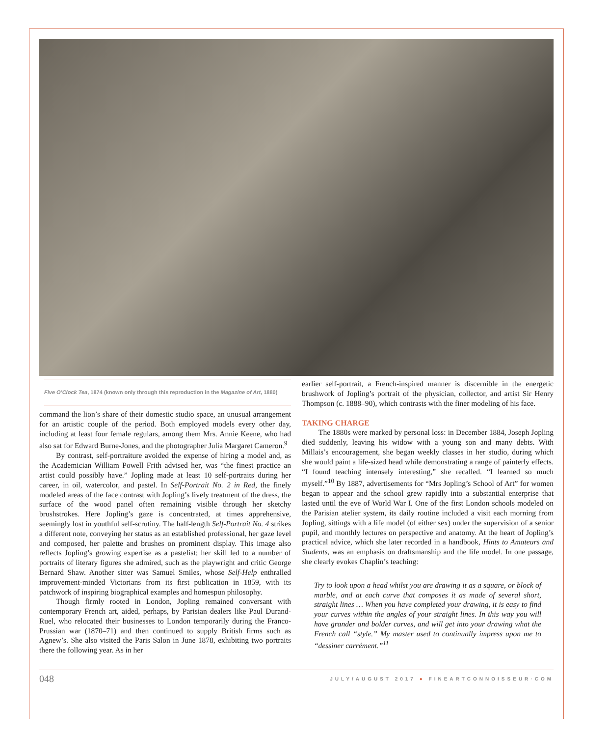Five O’Clock Tea, 1874 (known only through this reproduction in the Magazine of Art, 1880)
command the lion’s share of their domestic studio space, an unusual arrangement for an artistic couple of the period. Both employed models every other day, including at least four female regulars, among them Mrs. Annie Keene, who had also sat for Edward Burne-Jones, and the photographer Julia Margaret Cameron.<sup>9</sup>
By contrast, self-portraiture avoided the expense of hiring a model and, as the Academician William Powell Frith advised her, was “the finest practice an artist could possibly have.” Jopling made at least 10 self-portraits during her career, in oil, watercolor, and pastel. In Self-Portrait No. 2 in Red, the finely modeled areas of the face contrast with Jopling’s lively treatment of the dress, the surface of the wood panel often remaining visible through her sketchy brushstrokes. Here Jopling’s gaze is concentrated, at times apprehensive, seemingly lost in youthful self-scrutiny. The half-length Self-Portrait No. 4 strikes a different note, conveying her status as an established professional, her gaze level and composed, her palette and brushes on prominent display. This image also reflects Jopling’s growing expertise as a pastelist; her skill led to a number of portraits of literary figures she admired, such as the playwright and critic George Bernard Shaw. Another sitter was Samuel Smiles, whose Self-Help enthralled improvement-minded Victorians from its first publication in 1859, with its patchwork of inspiring biographical examples and homespun philosophy.
Though firmly rooted in London, Jopling remained conversant with contemporary French art, aided, perhaps, by Parisian dealers like Paul Durand-Ruel, who relocated their businesses to London temporarily during the Franco-Prussian war (1870–71) and then continued to supply British firms such as Agnew’s. She also visited the Paris Salon in June 1878, exhibiting two portraits there the following year. As in her
earlier self-portrait, a French-inspired manner is discernible in the energetic brushwork of Jopling’s portrait of the physician, collector, and artist Sir Henry Thompson (c. 1888–90), which contrasts with the finer modeling of his face.
TAKING CHARGE
The 1880s were marked by personal loss: in December 1884, Joseph Jopling died suddenly, leaving his widow with a young son and many debts. With Millais’s encouragement, she began weekly classes in her studio, during which she would paint a life-sized head while demonstrating a range of painterly effects. “I found teaching intensely interesting,” she recalled. “I learned so much myself.”<sup>10</sup> By 1887, advertisements for “Mrs Jopling’s School of Art” for women began to appear and the school grew rapidly into a substantial enterprise that lasted until the eve of World War I. One of the first London schools modeled on the Parisian atelier system, its daily routine included a visit each morning from Jopling, sittings with a life model (of either sex) under the supervision of a senior pupil, and monthly lectures on perspective and anatomy. At the heart of Jopling’s practical advice, which she later recorded in a handbook, Hints to Amateurs and Students, was an emphasis on draftsmanship and the life model. In one passage, she clearly evokes Chaplin’s teaching:
Try to look upon a head whilst you are drawing it as a square, or block of marble, and at each curve that composes it as made of several short, straight lines … When you have completed your drawing, it is easy to find your curves within the angles of your straight lines. In this way you will have grander and bolder curves, and will get into your drawing what the French call “style.” My master used to continually impress upon me to “dessiner carrément.”<sup>11</sup>
048 JULY/AUGUST 2017 ● FINEARTCONNOISSEUR·COM